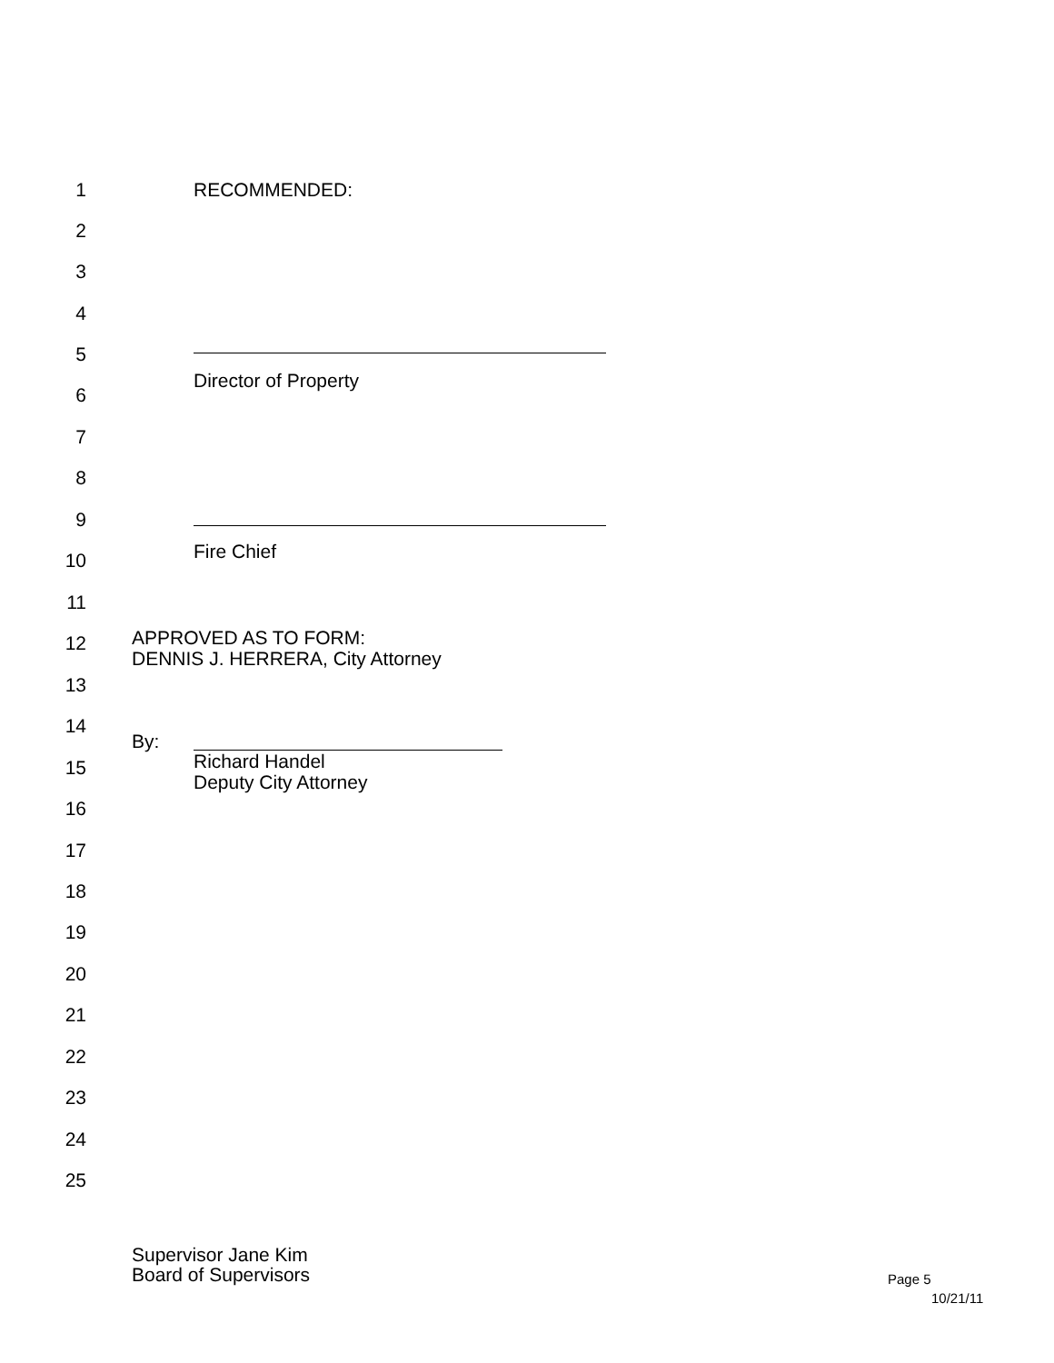1 RECOMMENDED:
2
3
4
5
Director of Property
6
7
8
9
Fire Chief 10
11
12
APPROVED AS TO FORM:
DENNIS J. HERRERA, City Attorney
13
14
By:
15
Richard Handel
Deputy City Attorney
16
17
18
19
20
21
22
23
24
25
Supervisor Jane Kim
Board of Supervisors
Page 5
10/21/11